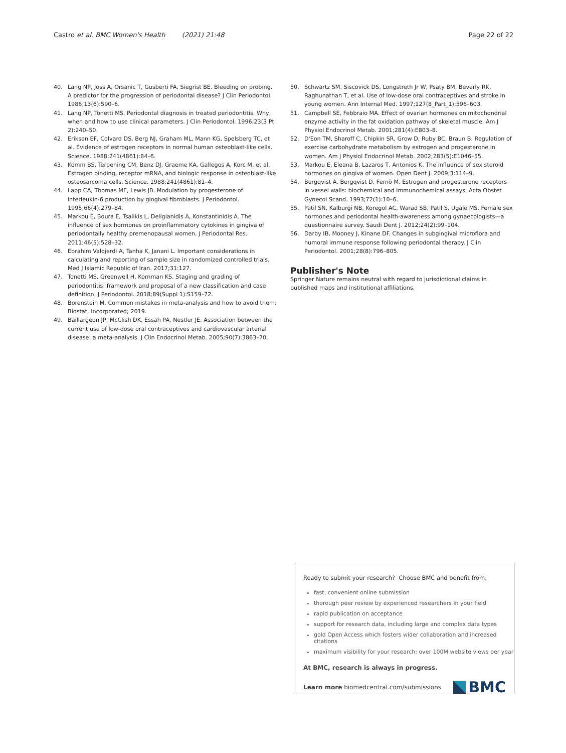Castro et al. BMC Women's Health (2021) 21:48 Page 22 of 22
40. Lang NP, Joss A, Orsanic T, Gusberti FA, Siegrist BE. Bleeding on probing. A predictor for the progression of periodontal disease? J Clin Periodontol. 1986;13(6):590–6.
41. Lang NP, Tonetti MS. Periodontal diagnosis in treated periodontitis. Why, when and how to use clinical parameters. J Clin Periodontol. 1996;23(3 Pt 2):240–50.
42. Eriksen EF, Colvard DS, Berg NJ, Graham ML, Mann KG, Spelsberg TC, et al. Evidence of estrogen receptors in normal human osteoblast-like cells. Science. 1988;241(4861):84–6.
43. Komm BS, Terpening CM, Benz DJ, Graeme KA, Gallegos A, Korc M, et al. Estrogen binding, receptor mRNA, and biologic response in osteoblast-like osteosarcoma cells. Science. 1988;241(4861):81–4.
44. Lapp CA, Thomas ME, Lewis JB. Modulation by progesterone of interleukin-6 production by gingival fibroblasts. J Periodontol. 1995;66(4):279–84.
45. Markou E, Boura E, Tsalikis L, Deligianidis A, Konstantinidis A. The influence of sex hormones on proinflammatory cytokines in gingiva of periodontally healthy premenopausal women. J Periodontal Res. 2011;46(5):528–32.
46. Ebrahim Valojerdi A, Tanha K, Janani L. Important considerations in calculating and reporting of sample size in randomized controlled trials. Med J Islamic Republic of Iran. 2017;31:127.
47. Tonetti MS, Greenwell H, Kornman KS. Staging and grading of periodontitis: framework and proposal of a new classification and case definition. J Periodontol. 2018;89(Suppl 1):S159–72.
48. Borenstein M. Common mistakes in meta-analysis and how to avoid them: Biostat, Incorporated; 2019.
49. Baillargeon JP, McClish DK, Essah PA, Nestler JE. Association between the current use of low-dose oral contraceptives and cardiovascular arterial disease: a meta-analysis. J Clin Endocrinol Metab. 2005;90(7):3863–70.
50. Schwartz SM, Siscovick DS, Longstreth Jr W, Psaty BM, Beverly RK, Raghunathan T, et al. Use of low-dose oral contraceptives and stroke in young women. Ann Internal Med. 1997;127(8_Part_1):596–603.
51. Campbell SE, Febbraio MA. Effect of ovarian hormones on mitochondrial enzyme activity in the fat oxidation pathway of skeletal muscle. Am J Physiol Endocrinol Metab. 2001;281(4):E803–8.
52. D'Eon TM, Sharoff C, Chipkin SR, Grow D, Ruby BC, Braun B. Regulation of exercise carbohydrate metabolism by estrogen and progesterone in women. Am J Physiol Endocrinol Metab. 2002;283(5):E1046–55.
53. Markou E, Eleana B, Lazaros T, Antonios K. The influence of sex steroid hormones on gingiva of women. Open Dent J. 2009;3:114–9.
54. Bergqvist A, Bergqvist D, Fernö M. Estrogen and progesterone receptors in vessel walls: biochemical and immunochemical assays. Acta Obstet Gynecol Scand. 1993;72(1):10–6.
55. Patil SN, Kalburgi NB, Koregol AC, Warad SB, Patil S, Ugale MS. Female sex hormones and periodontal health-awareness among gynaecologists—a questionnaire survey. Saudi Dent J. 2012;24(2):99–104.
56. Darby IB, Mooney J, Kinane DF. Changes in subgingival microflora and humoral immune response following periodontal therapy. J Clin Periodontol. 2001;28(8):796–805.
Publisher's Note
Springer Nature remains neutral with regard to jurisdictional claims in published maps and institutional affiliations.
Ready to submit your research? Choose BMC and benefit from:
fast, convenient online submission
thorough peer review by experienced researchers in your field
rapid publication on acceptance
support for research data, including large and complex data types
gold Open Access which fosters wider collaboration and increased citations
maximum visibility for your research: over 100M website views per year
At BMC, research is always in progress.
Learn more biomedcentral.com/submissions BMC